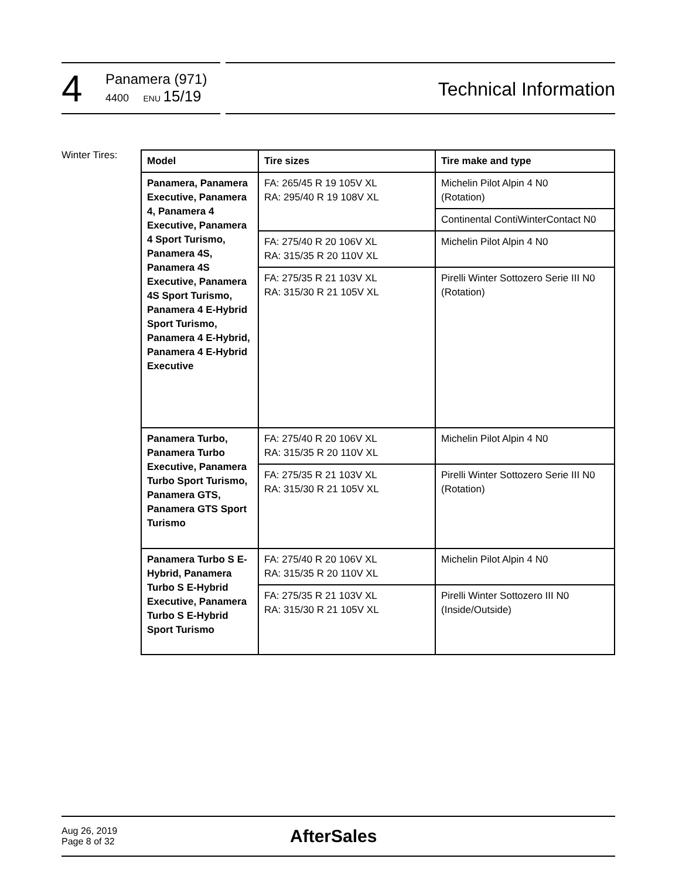4
Panamera (971)
4400 ENU 15/19
Technical Information
Winter Tires:
| Model | Tire sizes | Tire make and type |
| --- | --- | --- |
| Panamera, Panamera Executive, Panamera 4, Panamera 4 Executive, Panamera 4 Sport Turismo, Panamera 4S, Panamera 4S Executive, Panamera 4S Sport Turismo, Panamera 4 E-Hybrid Sport Turismo, Panamera 4 E-Hybrid, Panamera 4 E-Hybrid Executive | FA: 265/45 R 19 105V XL RA: 295/40 R 19 108V XL | Michelin Pilot Alpin 4 N0 (Rotation) |
| | | Continental ContiWinterContact N0 |
| | FA: 275/40 R 20 106V XL RA: 315/35 R 20 110V XL | Michelin Pilot Alpin 4 N0 |
| | FA: 275/35 R 21 103V XL RA: 315/30 R 21 105V XL | Pirelli Winter Sottozero Serie III N0 (Rotation) |
| Panamera Turbo, Panamera Turbo Executive, Panamera Turbo Sport Turismo, Panamera GTS, Panamera GTS Sport Turismo | FA: 275/40 R 20 106V XL RA: 315/35 R 20 110V XL | Michelin Pilot Alpin 4 N0 |
| | FA: 275/35 R 21 103V XL RA: 315/30 R 21 105V XL | Pirelli Winter Sottozero Serie III N0 (Rotation) |
| Panamera Turbo S E-Hybrid, Panamera Turbo S E-Hybrid Executive, Panamera Turbo S E-Hybrid Sport Turismo | FA: 275/40 R 20 106V XL RA: 315/35 R 20 110V XL | Michelin Pilot Alpin 4 N0 |
| | FA: 275/35 R 21 103V XL RA: 315/30 R 21 105V XL | Pirelli Winter Sottozero III N0 (Inside/Outside) |
Aug 26, 2019
Page 8 of 32
AfterSales